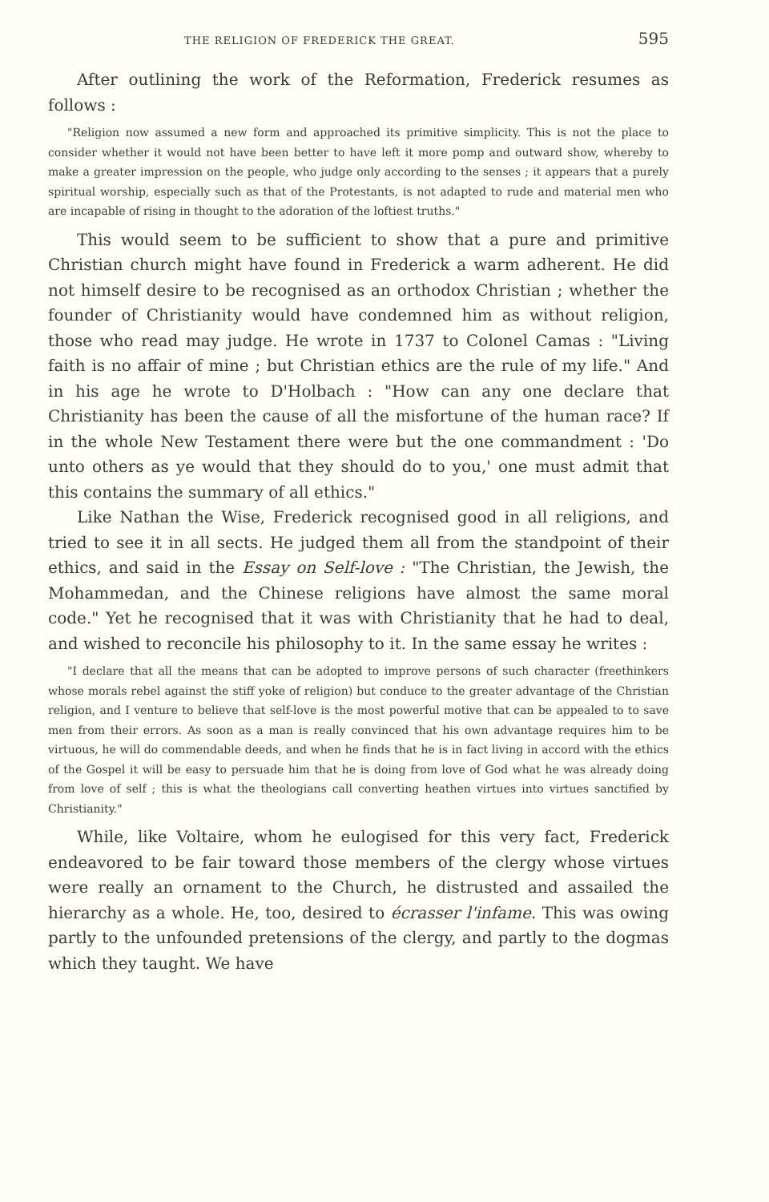THE RELIGION OF FREDERICK THE GREAT. 595
After outlining the work of the Reformation, Frederick resumes as follows :
"Religion now assumed a new form and approached its primitive simplicity. This is not the place to consider whether it would not have been better to have left it more pomp and outward show, whereby to make a greater impression on the people, who judge only according to the senses ; it appears that a purely spiritual worship, especially such as that of the Protestants, is not adapted to rude and material men who are incapable of rising in thought to the adoration of the loftiest truths."
This would seem to be sufficient to show that a pure and primitive Christian church might have found in Frederick a warm adherent. He did not himself desire to be recognised as an orthodox Christian ; whether the founder of Christianity would have condemned him as without religion, those who read may judge. He wrote in 1737 to Colonel Camas : "Living faith is no affair of mine ; but Christian ethics are the rule of my life." And in his age he wrote to D'Holbach : "How can any one declare that Christianity has been the cause of all the misfortune of the human race? If in the whole New Testament there were but the one commandment : 'Do unto others as ye would that they should do to you,' one must admit that this contains the summary of all ethics."
Like Nathan the Wise, Frederick recognised good in all religions, and tried to see it in all sects. He judged them all from the standpoint of their ethics, and said in the Essay on Self-love : "The Christian, the Jewish, the Mohammedan, and the Chinese religions have almost the same moral code." Yet he recognised that it was with Christianity that he had to deal, and wished to reconcile his philosophy to it. In the same essay he writes :
"I declare that all the means that can be adopted to improve persons of such character (freethinkers whose morals rebel against the stiff yoke of religion) but conduce to the greater advantage of the Christian religion, and I venture to believe that self-love is the most powerful motive that can be appealed to to save men from their errors. As soon as a man is really convinced that his own advantage requires him to be virtuous, he will do commendable deeds, and when he finds that he is in fact living in accord with the ethics of the Gospel it will be easy to persuade him that he is doing from love of God what he was already doing from love of self ; this is what the theologians call converting heathen virtues into virtues sanctified by Christianity."
While, like Voltaire, whom he eulogised for this very fact, Frederick endeavored to be fair toward those members of the clergy whose virtues were really an ornament to the Church, he distrusted and assailed the hierarchy as a whole. He, too, desired to écrasser l'infame. This was owing partly to the unfounded pretensions of the clergy, and partly to the dogmas which they taught. We have